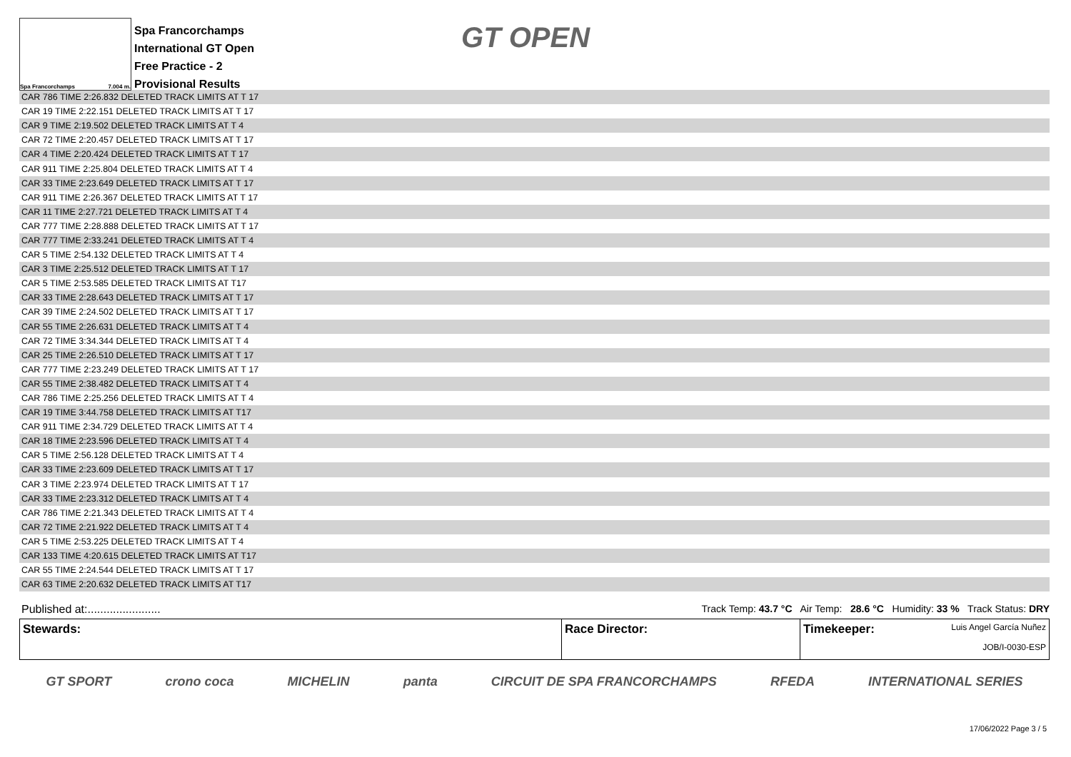Spa Francorchamps 7.004 m.
Spa Francorchamps
International GT Open
Free Practice - 2
Provisional Results
GT OPEN
| CAR 786 TIME 2:26.832 DELETED TRACK LIMITS AT T 17 |
| CAR 19 TIME 2:22.151 DELETED TRACK LIMITS AT T 17 |
| CAR 9 TIME 2:19.502 DELETED TRACK LIMITS AT T 4 |
| CAR 72 TIME 2:20.457 DELETED TRACK LIMITS AT T 17 |
| CAR 4 TIME 2:20.424 DELETED TRACK LIMITS AT T 17 |
| CAR 911 TIME 2:25.804 DELETED TRACK LIMITS AT T 4 |
| CAR 33 TIME 2:23.649 DELETED TRACK LIMITS AT T 17 |
| CAR 911 TIME 2:26.367 DELETED TRACK LIMITS AT T 17 |
| CAR 11 TIME 2:27.721 DELETED TRACK LIMITS AT T 4 |
| CAR 777 TIME 2:28.888 DELETED TRACK LIMITS AT T 17 |
| CAR 777 TIME 2:33.241 DELETED TRACK LIMITS AT T 4 |
| CAR 5 TIME 2:54.132 DELETED TRACK LIMITS AT T 4 |
| CAR 3 TIME 2:25.512 DELETED TRACK LIMITS AT T 17 |
| CAR 5 TIME 2:53.585 DELETED TRACK LIMITS AT T17 |
| CAR 33 TIME 2:28.643 DELETED TRACK LIMITS AT T 17 |
| CAR 39 TIME 2:24.502 DELETED TRACK LIMITS AT T 17 |
| CAR 55 TIME 2:26.631 DELETED TRACK LIMITS AT T 4 |
| CAR 72 TIME 3:34.344 DELETED TRACK LIMITS AT T 4 |
| CAR 25 TIME 2:26.510 DELETED TRACK LIMITS AT T 17 |
| CAR 777 TIME 2:23.249 DELETED TRACK LIMITS AT T 17 |
| CAR 55 TIME 2:38.482 DELETED TRACK LIMITS AT T 4 |
| CAR 786 TIME 2:25.256 DELETED TRACK LIMITS AT T 4 |
| CAR 19 TIME 3:44.758 DELETED TRACK LIMITS AT T17 |
| CAR 911 TIME 2:34.729 DELETED TRACK LIMITS AT T 4 |
| CAR 18 TIME 2:23.596 DELETED TRACK LIMITS AT T 4 |
| CAR 5 TIME 2:56.128 DELETED TRACK LIMITS AT T 4 |
| CAR 33 TIME 2:23.609 DELETED TRACK LIMITS AT T 17 |
| CAR 3 TIME 2:23.974 DELETED TRACK LIMITS AT T 17 |
| CAR 33 TIME 2:23.312 DELETED TRACK LIMITS AT T 4 |
| CAR 786 TIME 2:21.343 DELETED TRACK LIMITS AT T 4 |
| CAR 72 TIME 2:21.922 DELETED TRACK LIMITS AT T 4 |
| CAR 5 TIME 2:53.225 DELETED TRACK LIMITS AT T 4 |
| CAR 133 TIME 4:20.615 DELETED TRACK LIMITS AT T17 |
| CAR 55 TIME 2:24.544 DELETED TRACK LIMITS AT T 17 |
| CAR 63 TIME 2:20.632 DELETED TRACK LIMITS AT T17 |
Published at:....................... Track Temp: 43.7 °C Air Temp: 28.6 °C Humidity: 33 % Track Status: DRY
Stewards: Race Director: Timekeeper: Luis Angel García Nuñez
JOB/I-0030-ESP
GT SPORT crono coca MICHELIN panta CIRCUIT DE SPA FRANCORCHAMPS RFEDA INTERNATIONAL SERIES
17/06/2022 Page 3 / 5